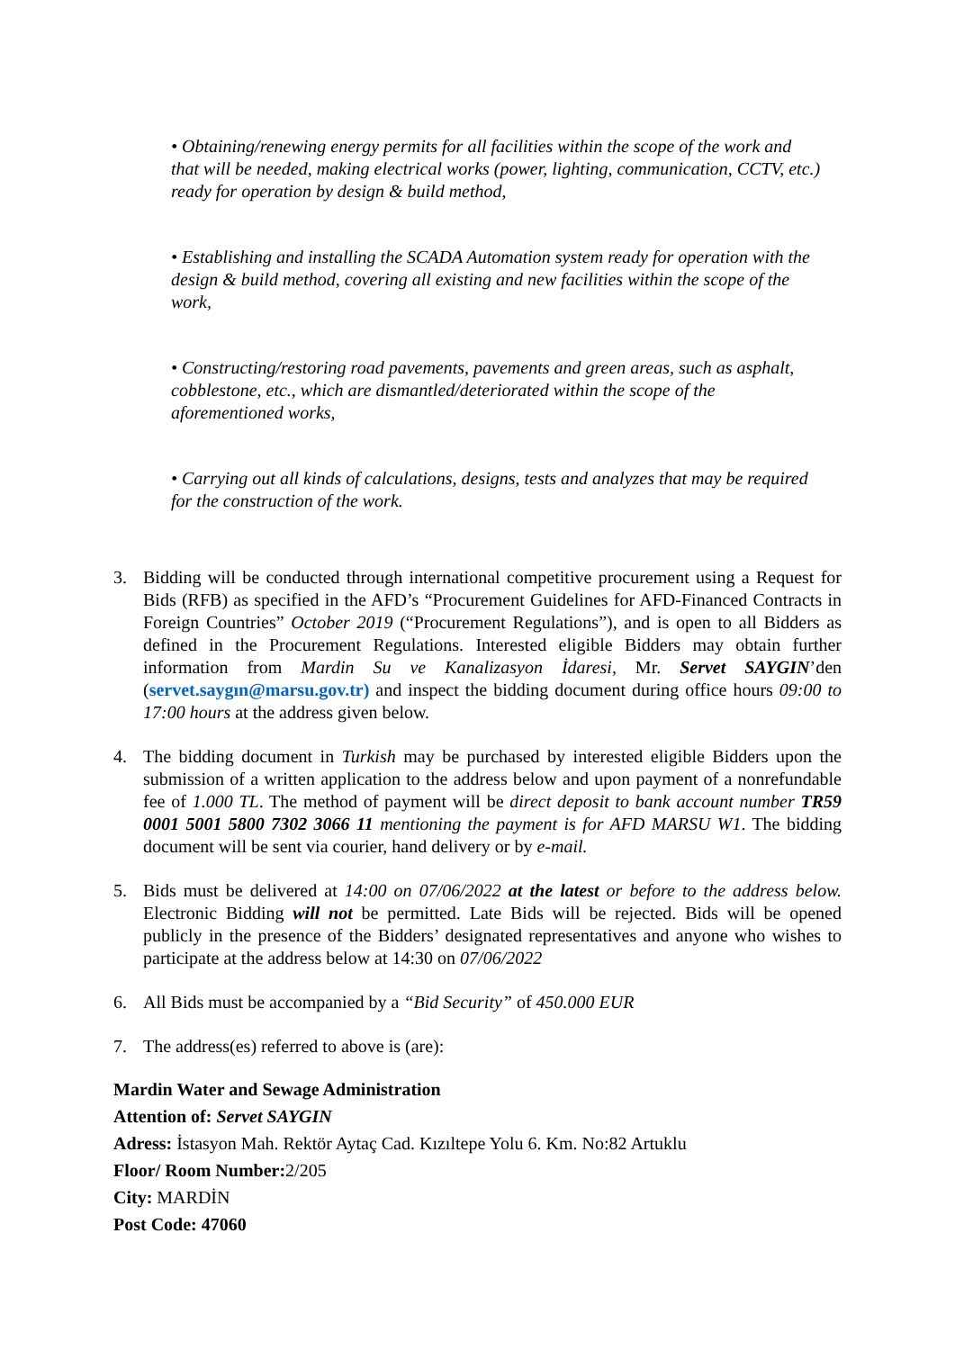• Obtaining/renewing energy permits for all facilities within the scope of the work and that will be needed, making electrical works (power, lighting, communication, CCTV, etc.) ready for operation by design & build method,
• Establishing and installing the SCADA Automation system ready for operation with the design & build method, covering all existing and new facilities within the scope of the work,
• Constructing/restoring road pavements, pavements and green areas, such as asphalt, cobblestone, etc., which are dismantled/deteriorated within the scope of the aforementioned works,
• Carrying out all kinds of calculations, designs, tests and analyzes that may be required for the construction of the work.
3. Bidding will be conducted through international competitive procurement using a Request for Bids (RFB) as specified in the AFD’s “Procurement Guidelines for AFD-Financed Contracts in Foreign Countries” October 2019 (“Procurement Regulations”), and is open to all Bidders as defined in the Procurement Regulations. Interested eligible Bidders may obtain further information from Mardin Su ve Kanalizasyon İdaresi, Mr. Servet SAYGIN’den (servet.saygın@marsu.gov.tr) and inspect the bidding document during office hours 09:00 to 17:00 hours at the address given below.
4. The bidding document in Turkish may be purchased by interested eligible Bidders upon the submission of a written application to the address below and upon payment of a nonrefundable fee of 1.000 TL. The method of payment will be direct deposit to bank account number TR59 0001 5001 5800 7302 3066 11 mentioning the payment is for AFD MARSU W1. The bidding document will be sent via courier, hand delivery or by e-mail.
5. Bids must be delivered at 14:00 on 07/06/2022 at the latest or before to the address below. Electronic Bidding will not be permitted. Late Bids will be rejected. Bids will be opened publicly in the presence of the Bidders’ designated representatives and anyone who wishes to participate at the address below at 14:30 on 07/06/2022
6. All Bids must be accompanied by a “Bid Security” of 450.000 EUR
7. The address(es) referred to above is (are):
Mardin Water and Sewage Administration
Attention of: Servet SAYGIN
Adress: İstasyon Mah. Rektör Aytaç Cad. Kızıltepe Yolu 6. Km. No:82 Artuklu
Floor/ Room Number: 2/205
City: MARDİN
Post Code: 47060